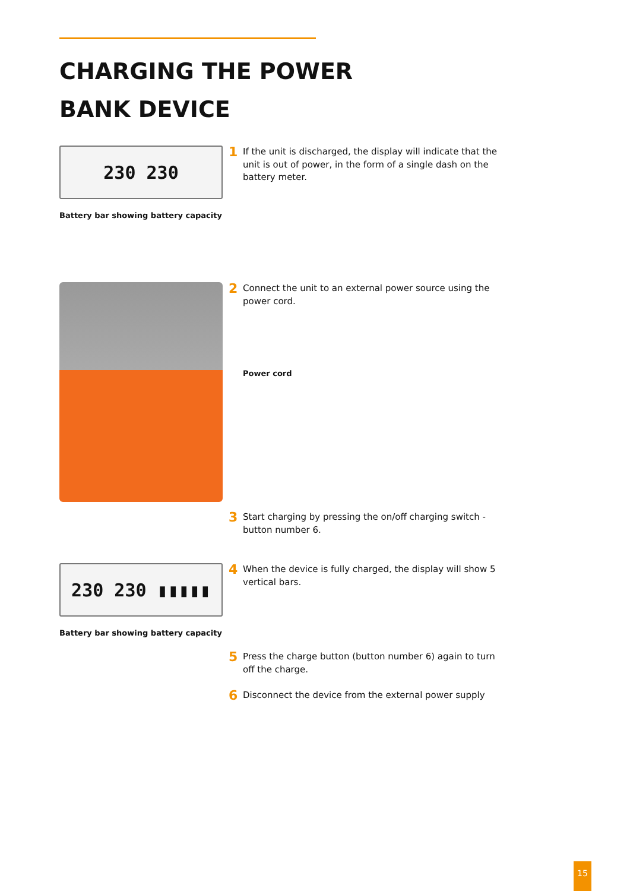CHARGING THE POWER
BANK DEVICE
230 230
Battery bar showing battery capacity
1 If the unit is discharged, the display will indicate that the unit is out of power, in the form of a single dash on the battery meter.
2 Connect the unit to an external power source using the power cord.
Power cord
3 Start charging by pressing the on/off charging switch - button number 6.
230 230 ▮▮▮▮▮
Battery bar showing battery capacity
4 When the device is fully charged, the display will show 5 vertical bars.
5 Press the charge button (button number 6) again to turn off the charge.
6 Disconnect the device from the external power supply
15